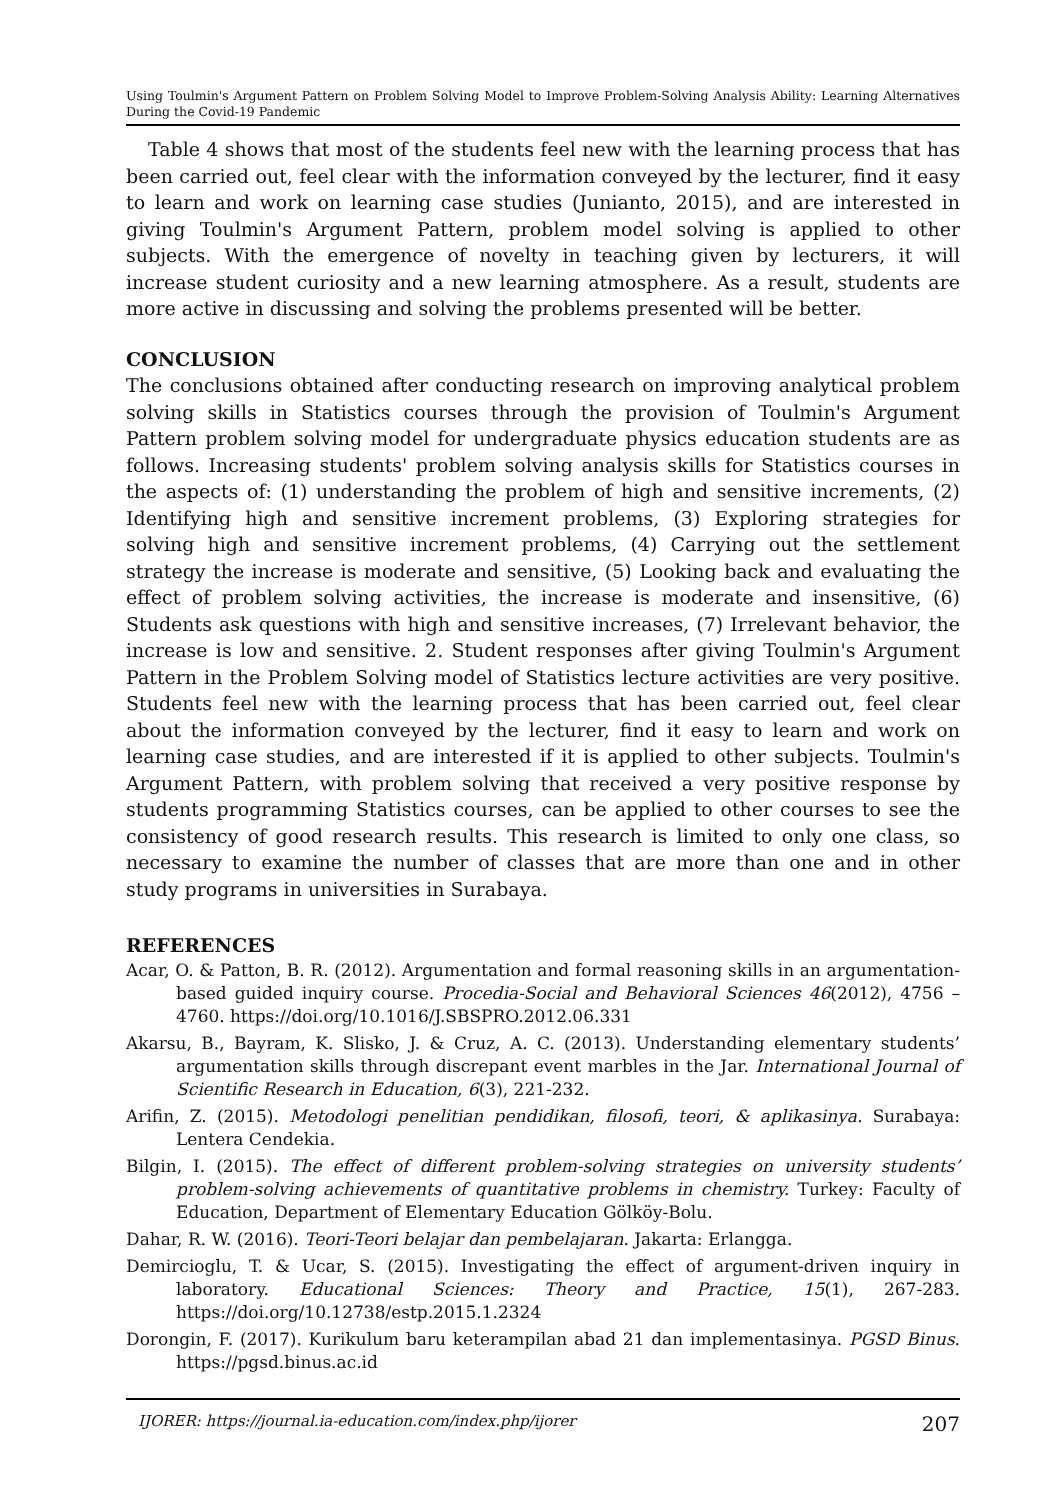Using Toulmin's Argument Pattern on Problem Solving Model to Improve Problem-Solving Analysis Ability: Learning Alternatives During the Covid-19 Pandemic
Table 4 shows that most of the students feel new with the learning process that has been carried out, feel clear with the information conveyed by the lecturer, find it easy to learn and work on learning case studies (Junianto, 2015), and are interested in giving Toulmin's Argument Pattern, problem model solving is applied to other subjects. With the emergence of novelty in teaching given by lecturers, it will increase student curiosity and a new learning atmosphere. As a result, students are more active in discussing and solving the problems presented will be better.
CONCLUSION
The conclusions obtained after conducting research on improving analytical problem solving skills in Statistics courses through the provision of Toulmin's Argument Pattern problem solving model for undergraduate physics education students are as follows. Increasing students' problem solving analysis skills for Statistics courses in the aspects of: (1) understanding the problem of high and sensitive increments, (2) Identifying high and sensitive increment problems, (3) Exploring strategies for solving high and sensitive increment problems, (4) Carrying out the settlement strategy the increase is moderate and sensitive, (5) Looking back and evaluating the effect of problem solving activities, the increase is moderate and insensitive, (6) Students ask questions with high and sensitive increases, (7) Irrelevant behavior, the increase is low and sensitive. 2. Student responses after giving Toulmin's Argument Pattern in the Problem Solving model of Statistics lecture activities are very positive. Students feel new with the learning process that has been carried out, feel clear about the information conveyed by the lecturer, find it easy to learn and work on learning case studies, and are interested if it is applied to other subjects. Toulmin's Argument Pattern, with problem solving that received a very positive response by students programming Statistics courses, can be applied to other courses to see the consistency of good research results. This research is limited to only one class, so necessary to examine the number of classes that are more than one and in other study programs in universities in Surabaya.
REFERENCES
Acar, O. & Patton, B. R. (2012). Argumentation and formal reasoning skills in an argumentation-based guided inquiry course. Procedia-Social and Behavioral Sciences 46(2012), 4756 – 4760. https://doi.org/10.1016/J.SBSPRO.2012.06.331
Akarsu, B., Bayram, K. Slisko, J. & Cruz, A. C. (2013). Understanding elementary students’ argumentation skills through discrepant event marbles in the Jar. International Journal of Scientific Research in Education, 6(3), 221-232.
Arifin, Z. (2015). Metodologi penelitian pendidikan, filosofi, teori, & aplikasinya. Surabaya: Lentera Cendekia.
Bilgin, I. (2015). The effect of different problem-solving strategies on university students’ problem-solving achievements of quantitative problems in chemistry. Turkey: Faculty of Education, Department of Elementary Education Gölköy-Bolu.
Dahar, R. W. (2016). Teori-Teori belajar dan pembelajaran. Jakarta: Erlangga.
Demircioglu, T. & Ucar, S. (2015). Investigating the effect of argument-driven inquiry in laboratory. Educational Sciences: Theory and Practice, 15(1), 267-283. https://doi.org/10.12738/estp.2015.1.2324
Dorongin, F. (2017). Kurikulum baru keterampilan abad 21 dan implementasinya. PGSD Binus. https://pgsd.binus.ac.id
IJORER: https://journal.ia-education.com/index.php/ijorer 207